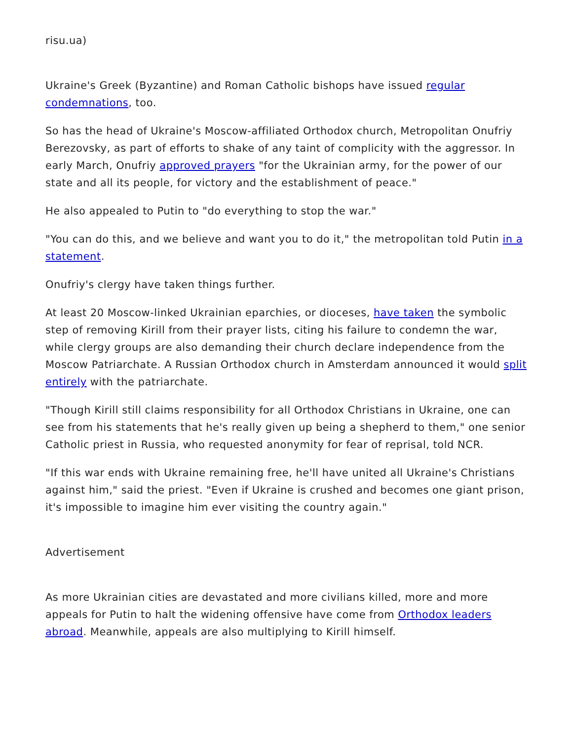risu.ua)
Ukraine's Greek (Byzantine) and Roman Catholic bishops have issued regular condemnations, too.
So has the head of Ukraine's Moscow-affiliated Orthodox church, Metropolitan Onufriy Berezovsky, as part of efforts to shake of any taint of complicity with the aggressor. In early March, Onufriy approved prayers "for the Ukrainian army, for the power of our state and all its people, for victory and the establishment of peace."
He also appealed to Putin to "do everything to stop the war."
"You can do this, and we believe and want you to do it," the metropolitan told Putin in a statement.
Onufriy's clergy have taken things further.
At least 20 Moscow-linked Ukrainian eparchies, or dioceses, have taken the symbolic step of removing Kirill from their prayer lists, citing his failure to condemn the war, while clergy groups are also demanding their church declare independence from the Moscow Patriarchate. A Russian Orthodox church in Amsterdam announced it would split entirely with the patriarchate.
"Though Kirill still claims responsibility for all Orthodox Christians in Ukraine, one can see from his statements that he's really given up being a shepherd to them," one senior Catholic priest in Russia, who requested anonymity for fear of reprisal, told NCR.
"If this war ends with Ukraine remaining free, he'll have united all Ukraine's Christians against him," said the priest. "Even if Ukraine is crushed and becomes one giant prison, it's impossible to imagine him ever visiting the country again."
Advertisement
As more Ukrainian cities are devastated and more civilians killed, more and more appeals for Putin to halt the widening offensive have come from Orthodox leaders abroad. Meanwhile, appeals are also multiplying to Kirill himself.